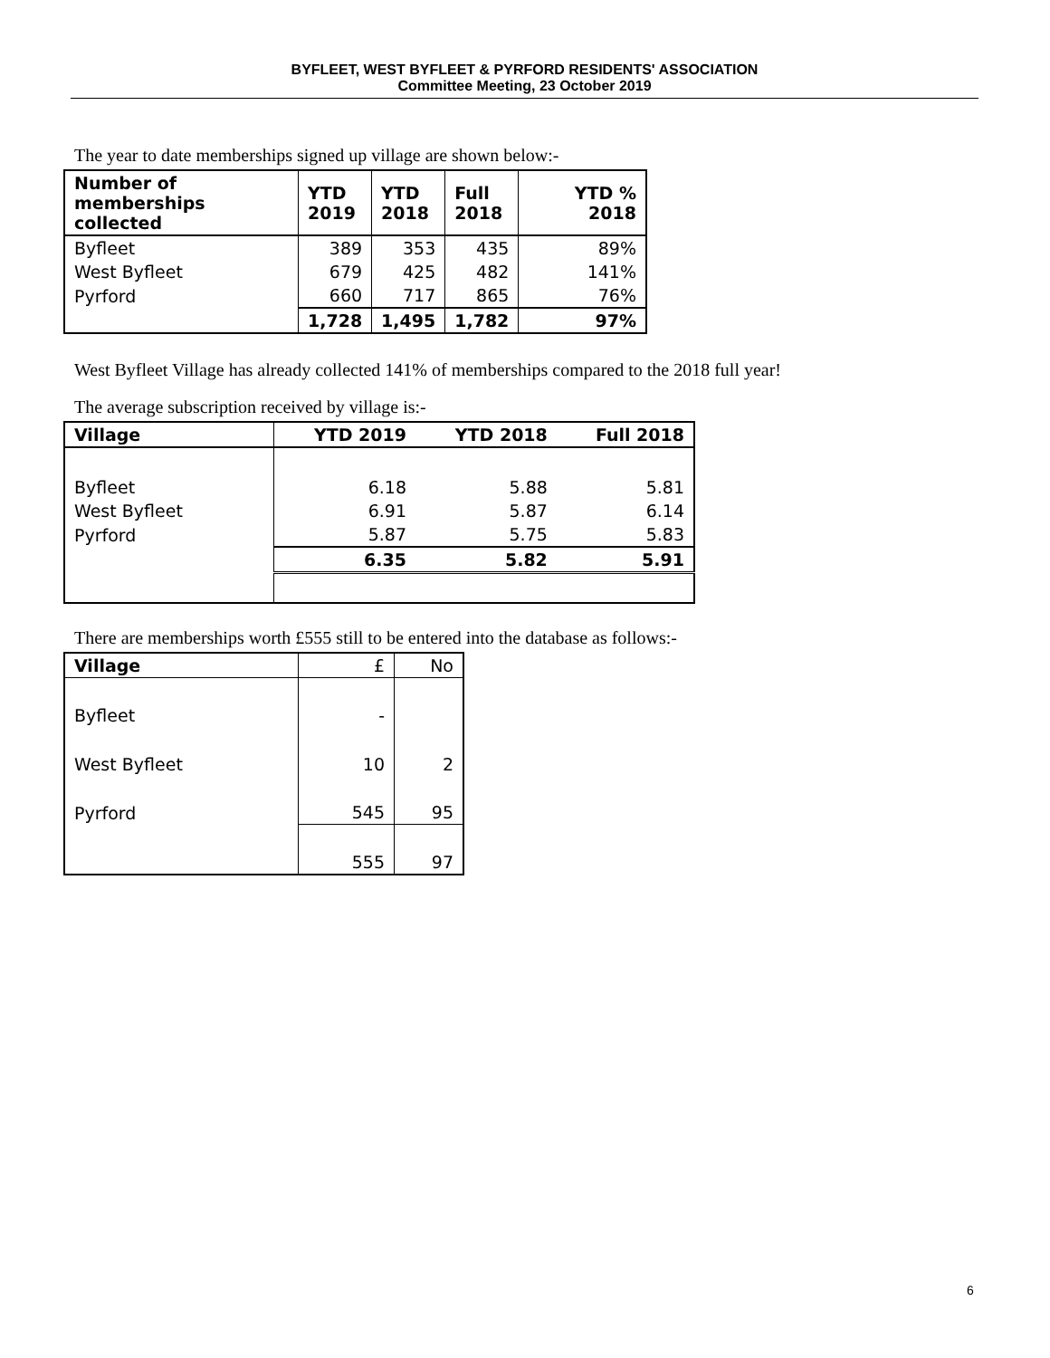BYFLEET, WEST BYFLEET & PYRFORD RESIDENTS' ASSOCIATION
Committee Meeting, 23 October 2019
The year to date memberships signed up village are shown below:-
| Number of memberships collected | YTD 2019 | YTD 2018 | Full 2018 | YTD % 2018 |
| --- | --- | --- | --- | --- |
| Byfleet | 389 | 353 | 435 | 89% |
| West Byfleet | 679 | 425 | 482 | 141% |
| Pyrford | 660 | 717 | 865 | 76% |
| | 1,728 | 1,495 | 1,782 | 97% |
West Byfleet Village has already collected 141% of memberships compared to the 2018 full year!
The average subscription received by village is:-
| Village | YTD 2019 | YTD 2018 | Full 2018 |
| --- | --- | --- | --- |
| Byfleet | 6.18 | 5.88 | 5.81 |
| West Byfleet | 6.91 | 5.87 | 6.14 |
| Pyrford | 5.87 | 5.75 | 5.83 |
| | 6.35 | 5.82 | 5.91 |
There are memberships worth £555 still to be entered into the database as follows:-
| Village | £ | No |
| Byfleet | - | |
| West Byfleet | 10 | 2 |
| Pyrford | 545 | 95 |
| | 555 | 97 |
6